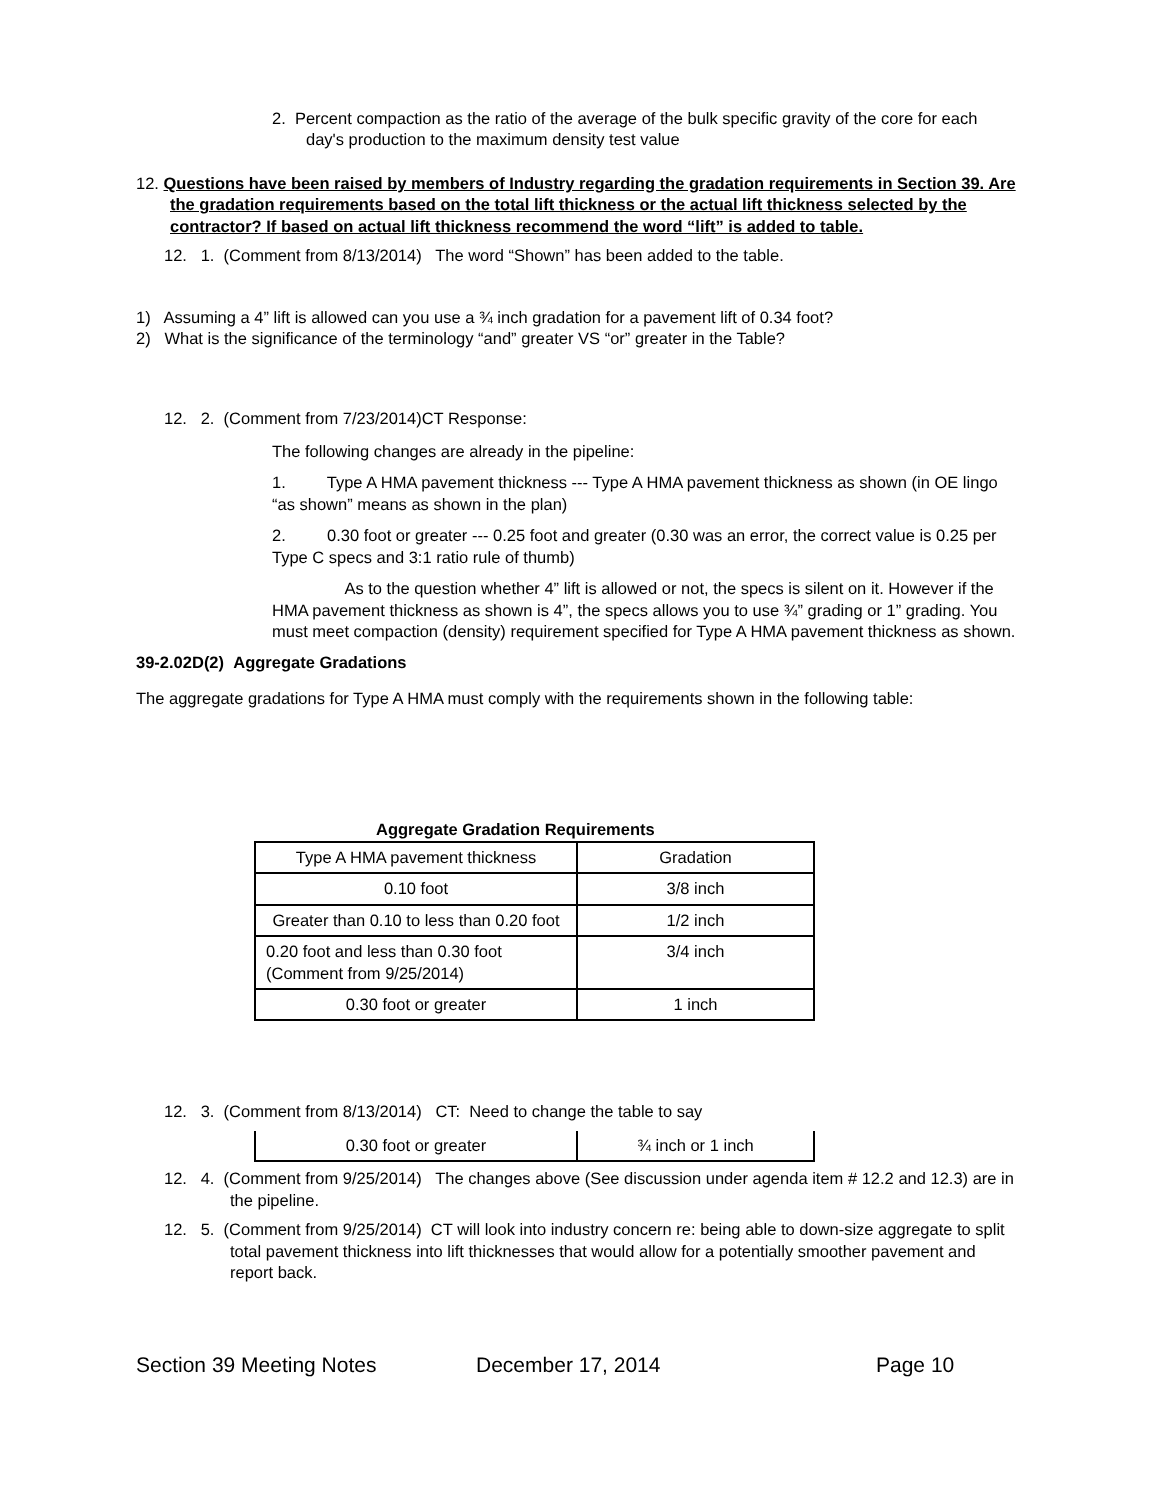2. Percent compaction as the ratio of the average of the bulk specific gravity of the core for each day's production to the maximum density test value
12. Questions have been raised by members of Industry regarding the gradation requirements in Section 39. Are the gradation requirements based on the total lift thickness or the actual lift thickness selected by the contractor? If based on actual lift thickness recommend the word “lift” is added to table.
12. 1. (Comment from 8/13/2014) The word “Shown” has been added to the table.
1) Assuming a 4” lift is allowed can you use a ¾ inch gradation for a pavement lift of 0.34 foot?
2) What is the significance of the terminology “and” greater VS “or” greater in the Table?
12. 2. (Comment from 7/23/2014)CT Response:
The following changes are already in the pipeline:
1. Type A HMA pavement thickness --- Type A HMA pavement thickness as shown (in OE lingo “as shown” means as shown in the plan)
2. 0.30 foot or greater --- 0.25 foot and greater (0.30 was an error, the correct value is 0.25 per Type C specs and 3:1 ratio rule of thumb)
As to the question whether 4” lift is allowed or not, the specs is silent on it. However if the HMA pavement thickness as shown is 4”, the specs allows you to use ¾” grading or 1” grading. You must meet compaction (density) requirement specified for Type A HMA pavement thickness as shown.
39-2.02D(2) Aggregate Gradations
The aggregate gradations for Type A HMA must comply with the requirements shown in the following table:
Aggregate Gradation Requirements
| Type A HMA pavement thickness | Gradation |
| 0.10 foot | 3/8 inch |
| Greater than 0.10 to less than 0.20 foot | 1/2 inch |
| 0.20 foot and less than 0.30 foot (Comment from 9/25/2014) | 3/4 inch |
| 0.30 foot or greater | 1 inch |
12. 3. (Comment from 8/13/2014) CT: Need to change the table to say
| 0.30 foot or greater | ¾ inch or 1 inch |
12. 4. (Comment from 9/25/2014) The changes above (See discussion under agenda item # 12.2 and 12.3) are in the pipeline.
12. 5. (Comment from 9/25/2014) CT will look into industry concern re: being able to down-size aggregate to split total pavement thickness into lift thicknesses that would allow for a potentially smoother pavement and report back.
Section 39 Meeting Notes December 17, 2014 Page 10